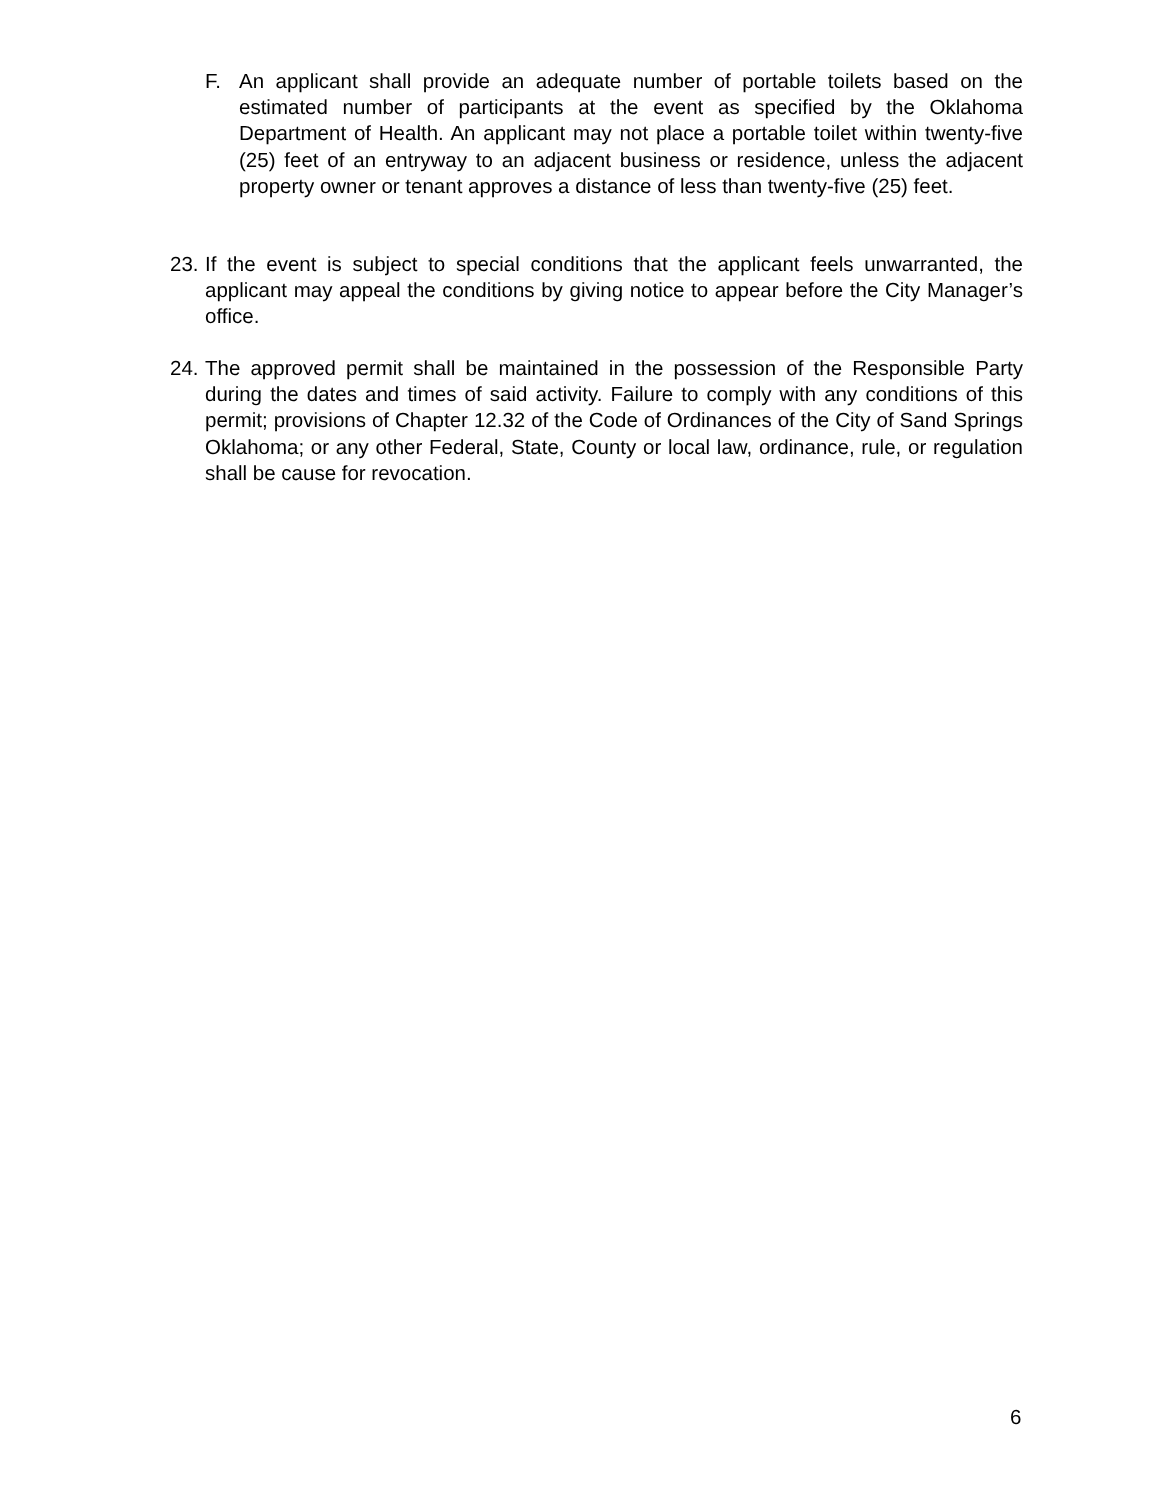F. An applicant shall provide an adequate number of portable toilets based on the estimated number of participants at the event as specified by the Oklahoma Department of Health. An applicant may not place a portable toilet within twenty-five (25) feet of an entryway to an adjacent business or residence, unless the adjacent property owner or tenant approves a distance of less than twenty-five (25) feet.
23. If the event is subject to special conditions that the applicant feels unwarranted, the applicant may appeal the conditions by giving notice to appear before the City Manager’s office.
24. The approved permit shall be maintained in the possession of the Responsible Party during the dates and times of said activity. Failure to comply with any conditions of this permit; provisions of Chapter 12.32 of the Code of Ordinances of the City of Sand Springs Oklahoma; or any other Federal, State, County or local law, ordinance, rule, or regulation shall be cause for revocation.
6